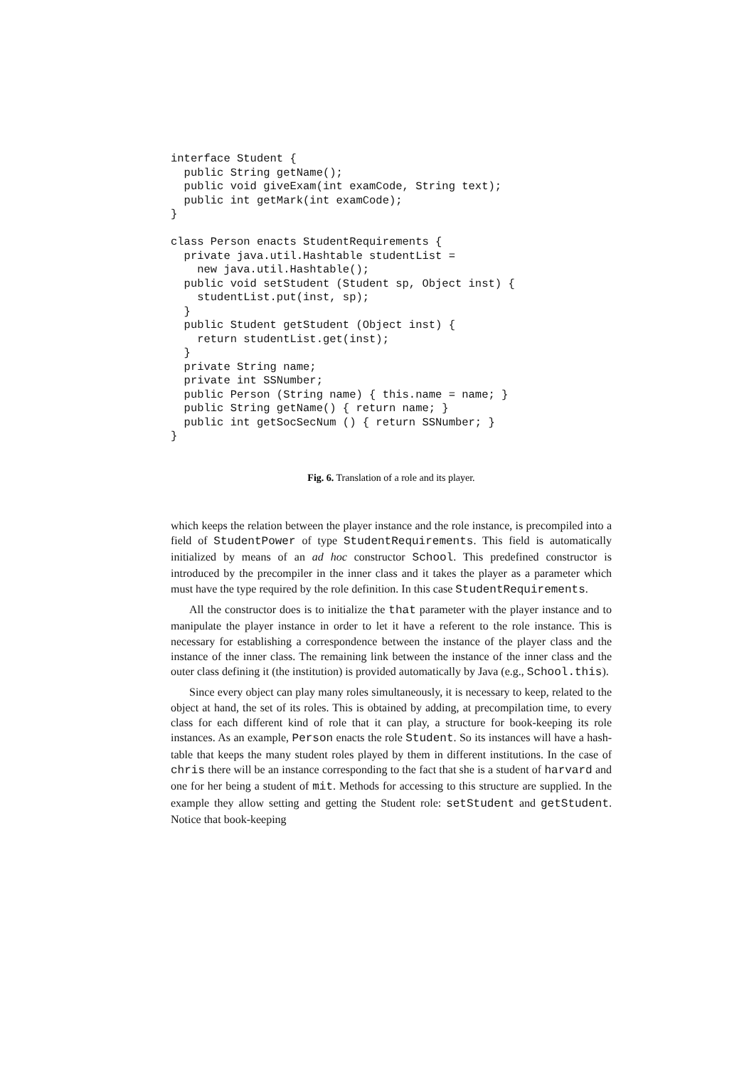interface Student {
  public String getName();
  public void giveExam(int examCode, String text);
  public int getMark(int examCode);
}

class Person enacts StudentRequirements {
  private java.util.Hashtable studentList =
    new java.util.Hashtable();
  public void setStudent (Student sp, Object inst) {
    studentList.put(inst, sp);
  }
  public Student getStudent (Object inst) {
    return studentList.get(inst);
  }
  private String name;
  private int SSNumber;
  public Person (String name) { this.name = name; }
  public String getName() { return name; }
  public int getSocSecNum () { return SSNumber; }
}
Fig. 6. Translation of a role and its player.
which keeps the relation between the player instance and the role instance, is precompiled into a field of StudentPower of type StudentRequirements. This field is automatically initialized by means of an ad hoc constructor School. This predefined constructor is introduced by the precompiler in the inner class and it takes the player as a parameter which must have the type required by the role definition. In this case StudentRequirements.
All the constructor does is to initialize the that parameter with the player instance and to manipulate the player instance in order to let it have a referent to the role instance. This is necessary for establishing a correspondence between the instance of the player class and the instance of the inner class. The remaining link between the instance of the inner class and the outer class defining it (the institution) is provided automatically by Java (e.g., School.this).
Since every object can play many roles simultaneously, it is necessary to keep, related to the object at hand, the set of its roles. This is obtained by adding, at precompilation time, to every class for each different kind of role that it can play, a structure for book-keeping its role instances. As an example, Person enacts the role Student. So its instances will have a hash-table that keeps the many student roles played by them in different institutions. In the case of chris there will be an instance corresponding to the fact that she is a student of harvard and one for her being a student of mit. Methods for accessing to this structure are supplied. In the example they allow setting and getting the Student role: setStudent and getStudent. Notice that book-keeping